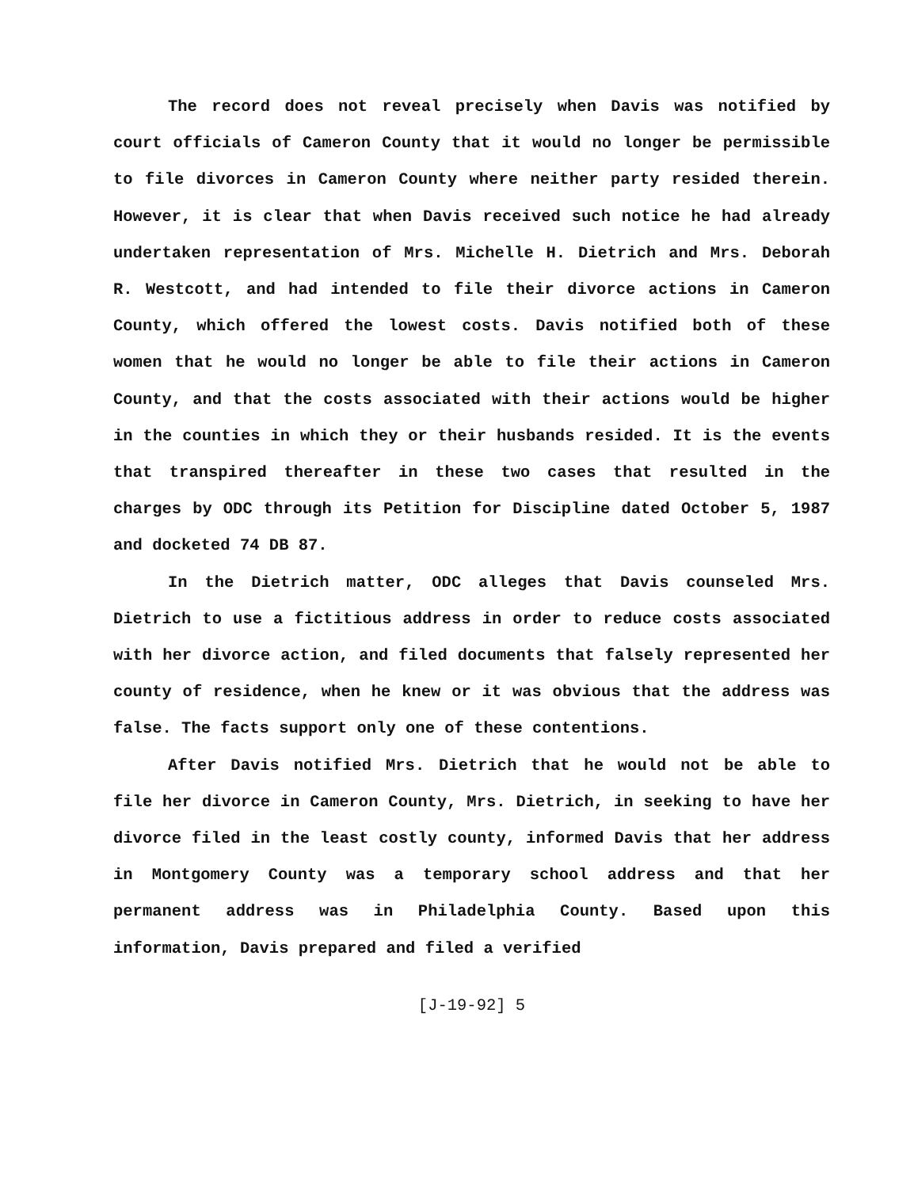The record does not reveal precisely when Davis was notified by court officials of Cameron County that it would no longer be permissible to file divorces in Cameron County where neither party resided therein. However, it is clear that when Davis received such notice he had already undertaken representation of Mrs. Michelle H. Dietrich and Mrs. Deborah R. Westcott, and had intended to file their divorce actions in Cameron County, which offered the lowest costs. Davis notified both of these women that he would no longer be able to file their actions in Cameron County, and that the costs associated with their actions would be higher in the counties in which they or their husbands resided. It is the events that transpired thereafter in these two cases that resulted in the charges by ODC through its Petition for Discipline dated October 5, 1987 and docketed 74 DB 87.
In the Dietrich matter, ODC alleges that Davis counseled Mrs. Dietrich to use a fictitious address in order to reduce costs associated with her divorce action, and filed documents that falsely represented her county of residence, when he knew or it was obvious that the address was false. The facts support only one of these contentions.
After Davis notified Mrs. Dietrich that he would not be able to file her divorce in Cameron County, Mrs. Dietrich, in seeking to have her divorce filed in the least costly county, informed Davis that her address in Montgomery County was a temporary school address and that her permanent address was in Philadelphia County. Based upon this information, Davis prepared and filed a verified
[J-19-92] 5